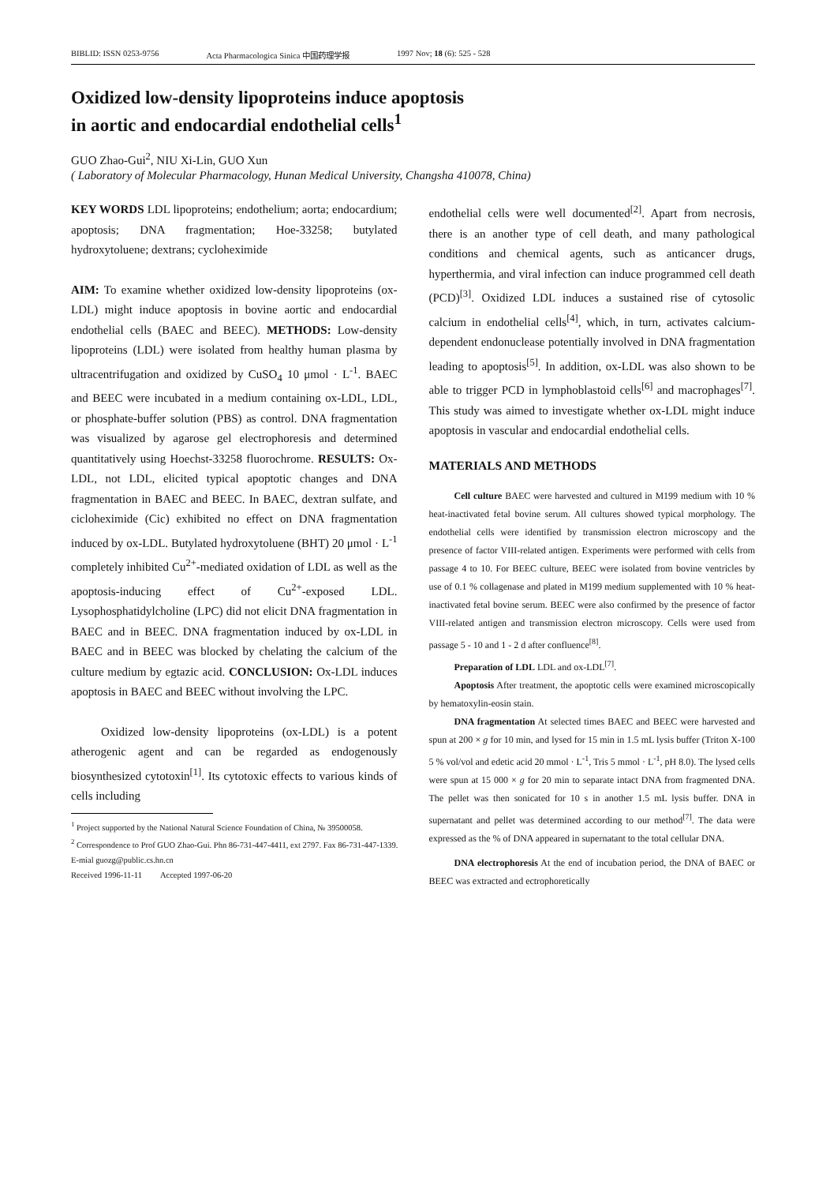BIBLID: ISSN 0253-9756 Acta Pharmacologica Sinica 中国药理学报 1997 Nov; 18 (6): 525 - 528
Oxidized low-density lipoproteins induce apoptosis
in aortic and endocardial endothelial cells<sup>1</sup>
GUO Zhao-Gui<sup>2</sup>, NIU Xi-Lin, GUO Xun
( Laboratory of Molecular Pharmacology, Hunan Medical University, Changsha 410078, China)
KEY WORDS LDL lipoproteins; endothelium; aorta; endocardium; apoptosis; DNA fragmentation; Hoe-33258; butylated hydroxytoluene; dextrans; cycloheximide
AIM: To examine whether oxidized low-density lipoproteins (ox-LDL) might induce apoptosis in bovine aortic and endocardial endothelial cells (BAEC and BEEC). METHODS: Low-density lipoproteins (LDL) were isolated from healthy human plasma by ultracentrifugation and oxidized by CuSO<sub>4</sub> 10 μmol · L<sup>-1</sup>. BAEC and BEEC were incubated in a medium containing ox-LDL, LDL, or phosphate-buffer solution (PBS) as control. DNA fragmentation was visualized by agarose gel electrophoresis and determined quantitatively using Hoechst-33258 fluorochrome. RESULTS: Ox-LDL, not LDL, elicited typical apoptotic changes and DNA fragmentation in BAEC and BEEC. In BAEC, dextran sulfate, and cicloheximide (Cic) exhibited no effect on DNA fragmentation induced by ox-LDL. Butylated hydroxytoluene (BHT) 20 μmol · L<sup>-1</sup> completely inhibited Cu<sup>2+</sup>-mediated oxidation of LDL as well as the apoptosis-inducing effect of Cu<sup>2+</sup>-exposed LDL. Lysophosphatidylcholine (LPC) did not elicit DNA fragmentation in BAEC and in BEEC. DNA fragmentation induced by ox-LDL in BAEC and in BEEC was blocked by chelating the calcium of the culture medium by egtazic acid. CONCLUSION: Ox-LDL induces apoptosis in BAEC and BEEC without involving the LPC.
Oxidized low-density lipoproteins (ox-LDL) is a potent atherogenic agent and can be regarded as endogenously biosynthesized cytotoxin<sup>[1]</sup>. Its cytotoxic effects to various kinds of cells including
<sup>1</sup> Project supported by the National Natural Science Foundation of China, № 39500058.
<sup>2</sup> Correspondence to Prof GUO Zhao-Gui. Phn 86-731-447-4411, ext 2797. Fax 86-731-447-1339. E-mial guozg@public.cs.hn.cn
Received 1996-11-11 Accepted 1997-06-20
endothelial cells were well documented<sup>[2]</sup>. Apart from necrosis, there is an another type of cell death, and many pathological conditions and chemical agents, such as anticancer drugs, hyperthermia, and viral infection can induce programmed cell death (PCD)<sup>[3]</sup>. Oxidized LDL induces a sustained rise of cytosolic calcium in endothelial cells<sup>[4]</sup>, which, in turn, activates calcium-dependent endonuclease potentially involved in DNA fragmentation leading to apoptosis<sup>[5]</sup>. In addition, ox-LDL was also shown to be able to trigger PCD in lymphoblastoid cells<sup>[6]</sup> and macrophages<sup>[7]</sup>. This study was aimed to investigate whether ox-LDL might induce apoptosis in vascular and endocardial endothelial cells.
MATERIALS AND METHODS
Cell culture BAEC were harvested and cultured in M199 medium with 10 % heat-inactivated fetal bovine serum. All cultures showed typical morphology. The endothelial cells were identified by transmission electron microscopy and the presence of factor VIII-related antigen. Experiments were performed with cells from passage 4 to 10. For BEEC culture, BEEC were isolated from bovine ventricles by use of 0.1 % collagenase and plated in M199 medium supplemented with 10 % heat-inactivated fetal bovine serum. BEEC were also confirmed by the presence of factor VIII-related antigen and transmission electron microscopy. Cells were used from passage 5 - 10 and 1 - 2 d after confluence<sup>[8]</sup>.
Preparation of LDL LDL and ox-LDL<sup>[7]</sup>.
Apoptosis After treatment, the apoptotic cells were examined microscopically by hematoxylin-eosin stain.
DNA fragmentation At selected times BAEC and BEEC were harvested and spun at 200 × g for 10 min, and lysed for 15 min in 1.5 mL lysis buffer (Triton X-100 5 % vol/vol and edetic acid 20 mmol · L<sup>-1</sup>, Tris 5 mmol · L<sup>-1</sup>, pH 8.0). The lysed cells were spun at 15 000 × g for 20 min to separate intact DNA from fragmented DNA. The pellet was then sonicated for 10 s in another 1.5 mL lysis buffer. DNA in supernatant and pellet was determined according to our method<sup>[7]</sup>. The data were expressed as the % of DNA appeared in supernatant to the total cellular DNA.
DNA electrophoresis At the end of incubation period, the DNA of BAEC or BEEC was extracted and ectrophoretically